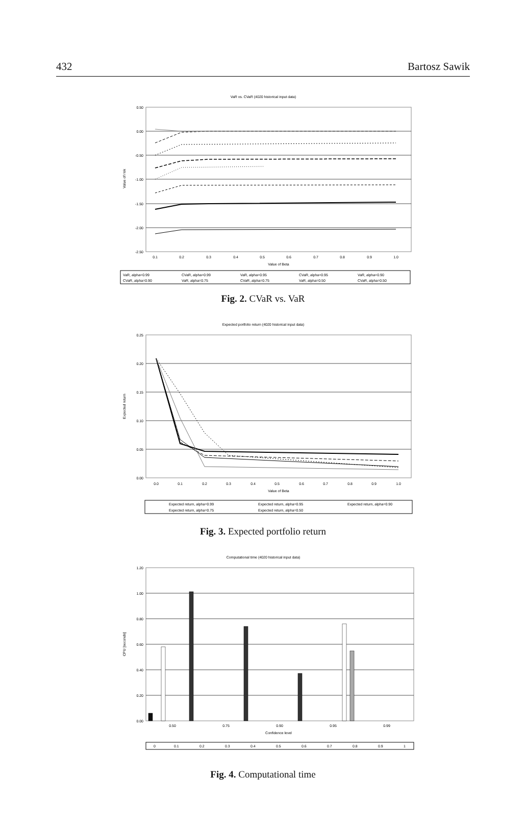432 Bartosz Sawik
VaR vs. CVaR (4020 historical input data)
0.50
0.00
-0.50
-1.00
-1.50
-2.00
-2.50
Value of risk
0.1
0.2
0.3
0.4
0.5
0.6
0.7
0.8
0.9
1.0
Value of Beta
VaR, alpha=0.99
CVaR, alpha=0.99
VaR, alpha=0.95
CVaR, alpha=0.95
VaR, alpha=0.90
CVaR, alpha=0.90
VaR, alpha=0.75
CVaR, alpha=0.75
VaR, alpha=0.50
CVaR, alpha=0.50
Fig. 2. CVaR vs. VaR
Expected portfolio return (4020 historical input data)
0.25
0.20
0.15
0.10
0.05
0.00
Expected return
0.0
0.1
0.2
0.3
0.4
0.5
0.6
0.7
0.8
0.9
1.0
Value of Beta
Expected return, alpha=0.99
Expected return, alpha=0.95
Expected return, alpha=0.90
Expected return, alpha=0.75
Expected return, alpha=0.50
Fig. 3. Expected portfolio return
Computational time (4020 historical input data)
1.20
1.00
0.80
0.60
0.40
0.20
0.00
CPU [seconds]
0.50
0.75
0.90
0.95
0.99
Confidence level
0
0.1
0.2
0.3
0.4
0.5
0.6
0.7
0.8
0.9
1
Fig. 4. Computational time